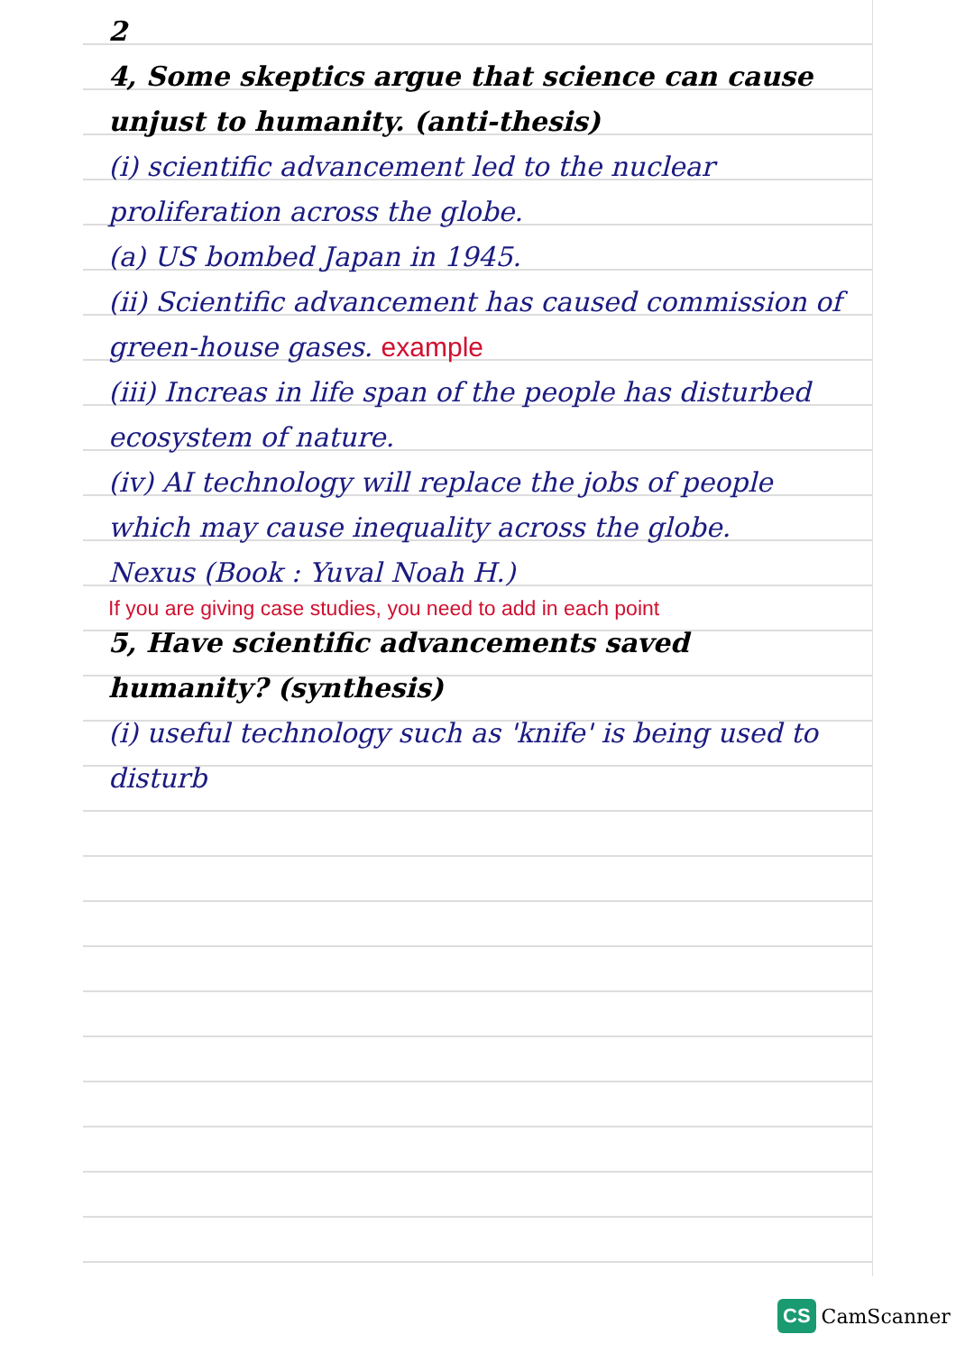2
4, Some skeptics argue that science can cause unjust to humanity. (anti-thesis)
(i) scientific advancement led to the nuclear proliferation across the globe.
(a) US bombed Japan in 1945.
(ii) Scientific advancement has caused commission of green-house gases. example
(iii) Increas in life span of the people has disturbed ecosystem of nature.
(iv) AI technology will replace the jobs of people which may cause inequality across the globe.
Nexus (Book : Yuval Noah H.)
If you are giving case studies, you need to add in each point
5, Have scientific advancements saved humanity? (synthesis)
(i) useful technology such as 'knife' is being used to disturb
CS CamScanner